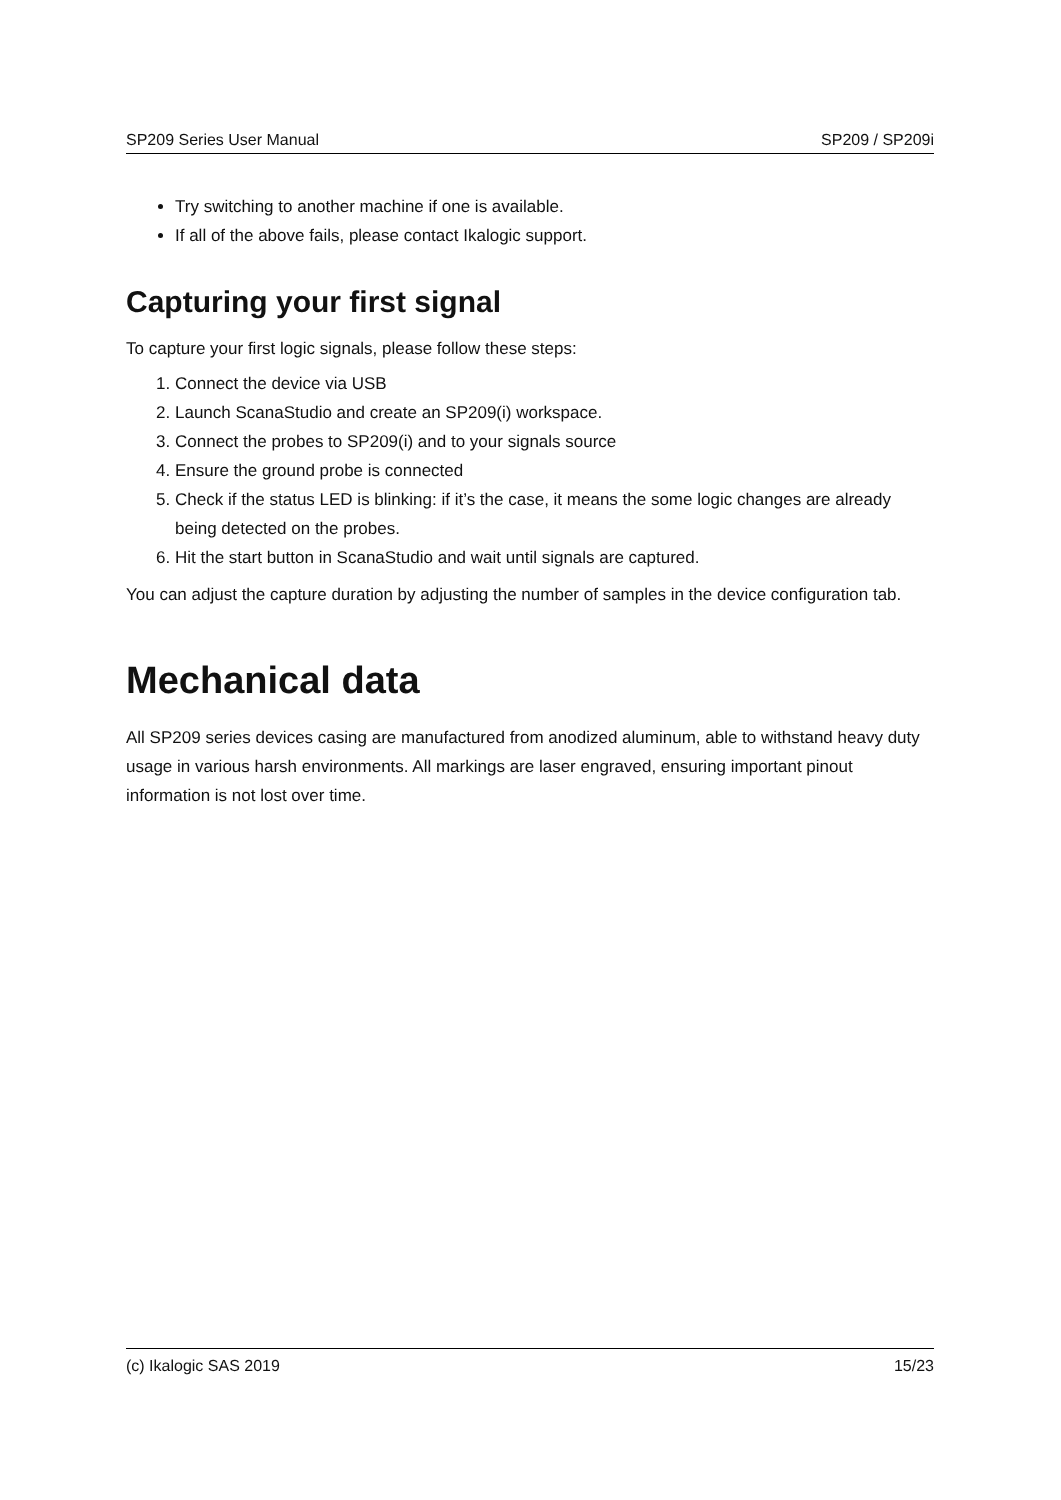SP209 Series User Manual SP209 / SP209i
Try switching to another machine if one is available.
If all of the above fails, please contact Ikalogic support.
Capturing your first signal
To capture your first logic signals, please follow these steps:
1. Connect the device via USB
2. Launch ScanaStudio and create an SP209(i) workspace.
3. Connect the probes to SP209(i) and to your signals source
4. Ensure the ground probe is connected
5. Check if the status LED is blinking: if it’s the case, it means the some logic changes are already being detected on the probes.
6. Hit the start button in ScanaStudio and wait until signals are captured.
You can adjust the capture duration by adjusting the number of samples in the device configuration tab.
Mechanical data
All SP209 series devices casing are manufactured from anodized aluminum, able to withstand heavy duty usage in various harsh environments. All markings are laser engraved, ensuring important pinout information is not lost over time.
(c) Ikalogic SAS 2019 15/23